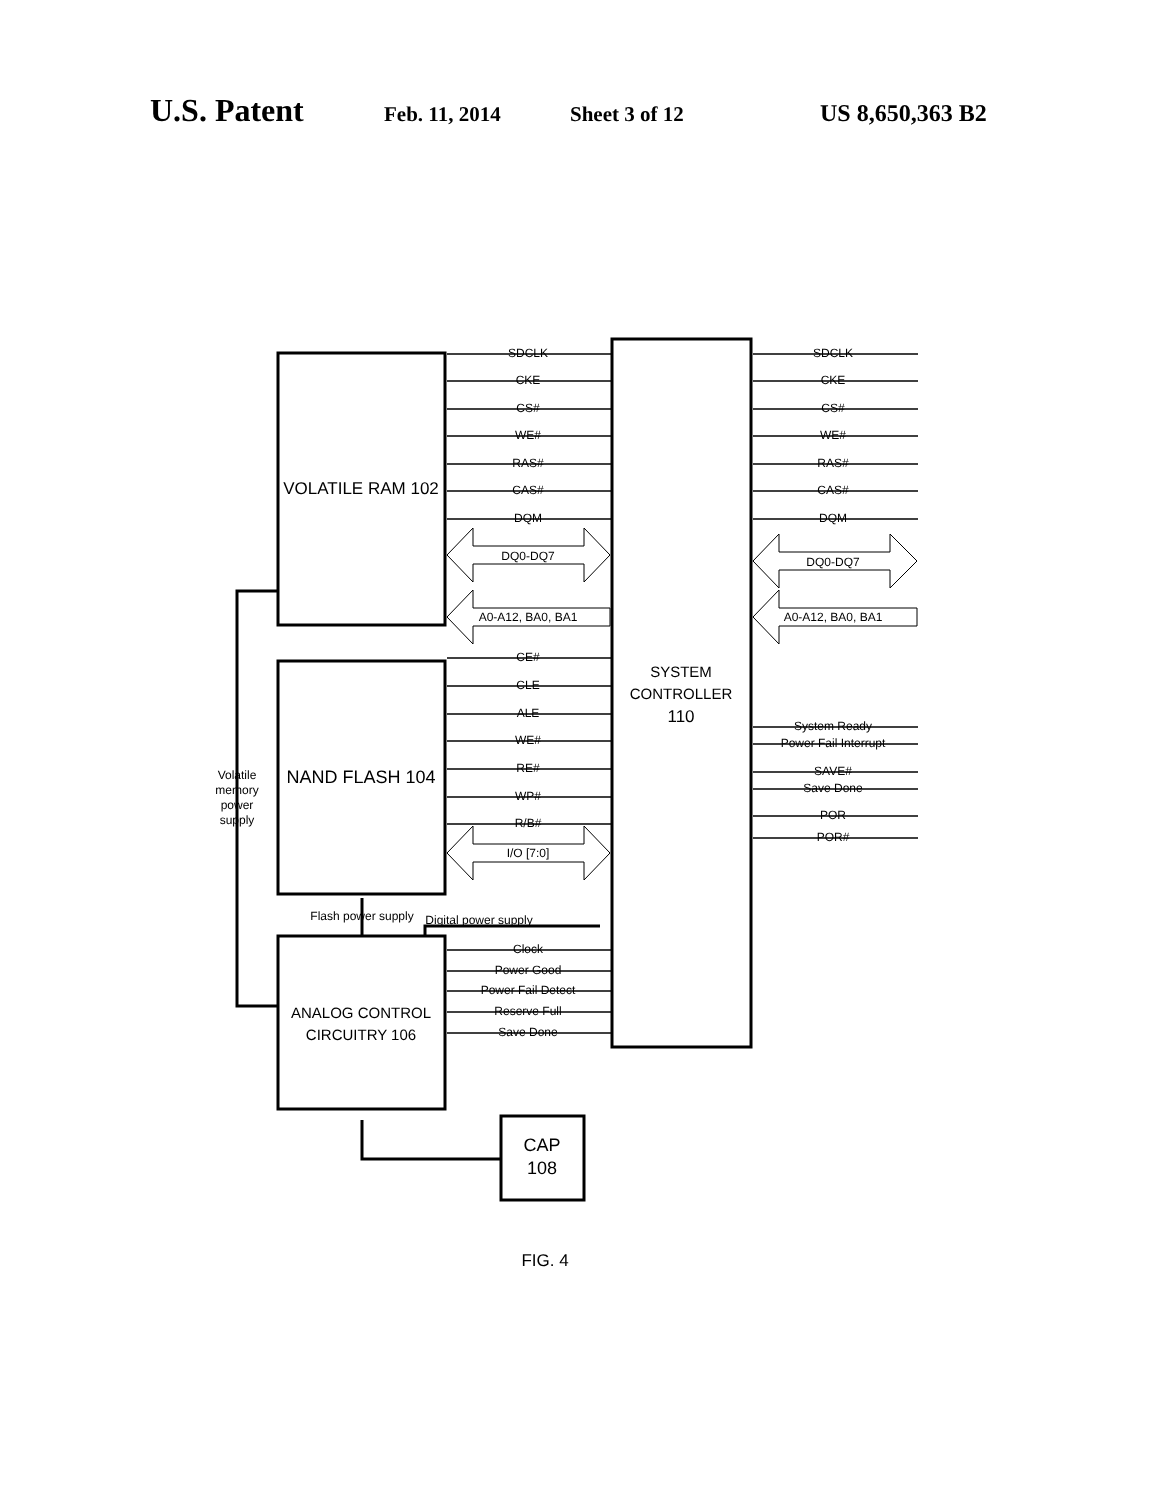U.S. Patent Feb. 11, 2014 Sheet 3 of 12 US 8,650,363 B2
SDCLK
CKE
CS#
WE#
RAS#
CAS#
DQM
DQ0-DQ7
A0-A12, BA0, BA1
CE#
CLE
ALE
WE#
RE#
WP#
R/B#
I/O [7:0]
Clock
Power Good
Power Fail Detect
Reserve Full
Save Done
SDCLK
CKE
CS#
WE#
RAS#
CAS#
DQM
DQ0-DQ7
A0-A12, BA0, BA1
System Ready
Power Fail Interrupt
SAVE#
Save Done
POR
POR#
Volatile
memory
power
supply
Flash power supply
Digital power supply
VOLATILE RAM 102
NAND FLASH 104
ANALOG CONTROL
CIRCUITRY 106
SYSTEM
CONTROLLER
110
CAP
108
FIG. 4